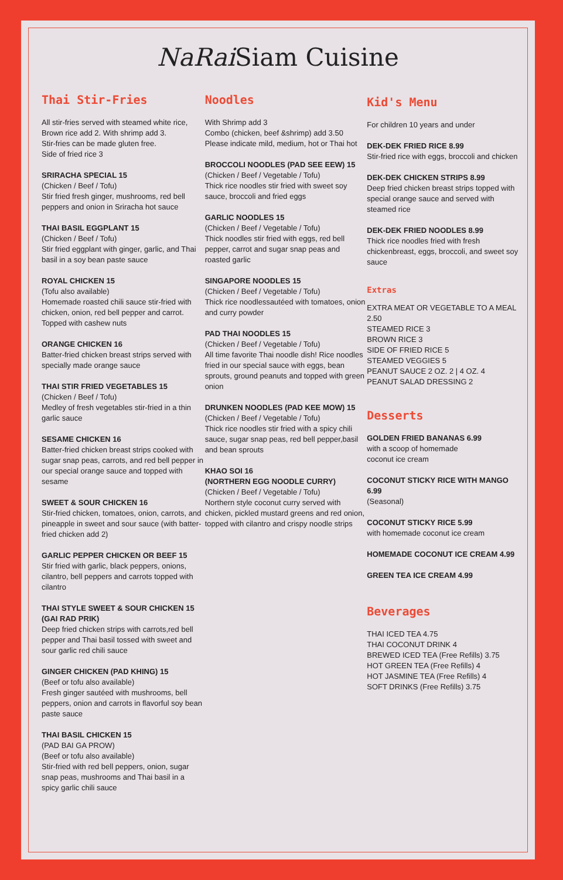NaRai Siam Cuisine
Thai Stir-Fries
All stir-fries served with steamed white rice,
Brown rice add 2. With shrimp add 3.
Stir-fries can be made gluten free.
Side of fried rice 3
SRIRACHA SPECIAL 15
(Chicken / Beef / Tofu)
Stir fried fresh ginger, mushrooms, red bell peppers and onion in Sriracha hot sauce
THAI BASIL EGGPLANT 15
(Chicken / Beef / Tofu)
Stir fried eggplant with ginger, garlic, and Thai basil in a soy bean paste sauce
ROYAL CHICKEN 15
(Tofu also available)
Homemade roasted chili sauce stir-fried with chicken, onion, red bell pepper and carrot. Topped with cashew nuts
ORANGE CHICKEN 16
Batter-fried chicken breast strips served with specially made orange sauce
THAI STIR FRIED VEGETABLES 15
(Chicken / Beef / Tofu)
Medley of fresh vegetables stir-fried in a thin garlic sauce
SESAME CHICKEN 16
Batter-fried chicken breast strips cooked with sugar snap peas, carrots, and red bell pepper in our special orange sauce and topped with sesame
SWEET & SOUR CHICKEN 16
Stir-fried chicken, tomatoes, onion, carrots, and pineapple in sweet and sour sauce (with batter-fried chicken add 2)
GARLIC PEPPER CHICKEN OR BEEF 15
Stir fried with garlic, black peppers, onions, cilantro, bell peppers and carrots topped with cilantro
THAI STYLE SWEET & SOUR CHICKEN 15 (GAI RAD PRIK)
Deep fried chicken strips with carrots,red bell pepper and Thai basil tossed with sweet and sour garlic red chili sauce
GINGER CHICKEN (PAD KHING) 15
(Beef or tofu also available)
Fresh ginger sautéed with mushrooms, bell peppers, onion and carrots in flavorful soy bean paste sauce
THAI BASIL CHICKEN 15
(PAD BAI GA PROW)
(Beef or tofu also available)
Stir-fried with red bell peppers, onion, sugar snap peas, mushrooms and Thai basil in a spicy garlic chili sauce
Noodles
With Shrimp add 3
Combo (chicken, beef &shrimp) add 3.50
Please indicate mild, medium, hot or Thai hot
BROCCOLI NOODLES (PAD SEE EEW) 15
(Chicken / Beef / Vegetable / Tofu)
Thick rice noodles stir fried with sweet soy sauce, broccoli and fried eggs
GARLIC NOODLES 15
(Chicken / Beef / Vegetable / Tofu)
Thick noodles stir fried with eggs, red bell pepper, carrot and sugar snap peas and roasted garlic
SINGAPORE NOODLES 15
(Chicken / Beef / Vegetable / Tofu)
Thick rice noodlessautéed with tomatoes, onion and curry powder
PAD THAI NOODLES 15
(Chicken / Beef / Vegetable / Tofu)
All time favorite Thai noodle dish! Rice noodles fried in our special sauce with eggs, bean sprouts, ground peanuts and topped with green onion
DRUNKEN NOODLES (PAD KEE MOW) 15
(Chicken / Beef / Vegetable / Tofu)
Thick rice noodles stir fried with a spicy chili sauce, sugar snap peas, red bell pepper,basil and bean sprouts
KHAO SOI 16
(NORTHERN EGG NOODLE CURRY)
(Chicken / Beef / Vegetable / Tofu)
Northern style coconut curry served with chicken, pickled mustard greens and red onion, topped with cilantro and crispy noodle strips
Kid's Menu
For children 10 years and under
DEK-DEK FRIED RICE 8.99
Stir-fried rice with eggs, broccoli and chicken
DEK-DEK CHICKEN STRIPS 8.99
Deep fried chicken breast strips topped with special orange sauce and served with steamed rice
DEK-DEK FRIED NOODLES 8.99
Thick rice noodles fried with fresh chickenbreast, eggs, broccoli, and sweet soy sauce
Extras
EXTRA MEAT OR VEGETABLE TO A MEAL 2.50
STEAMED RICE 3
BROWN RICE 3
SIDE OF FRIED RICE 5
STEAMED VEGGIES 5
PEANUT SAUCE 2 OZ. 2 | 4 OZ. 4
PEANUT SALAD DRESSING 2
Desserts
GOLDEN FRIED BANANAS 6.99
with a scoop of homemade
coconut ice cream
COCONUT STICKY RICE WITH MANGO 6.99
(Seasonal)
COCONUT STICKY RICE 5.99
with homemade coconut ice cream
HOMEMADE COCONUT ICE CREAM 4.99
GREEN TEA ICE CREAM 4.99
Beverages
THAI ICED TEA 4.75
THAI COCONUT DRINK 4
BREWED ICED TEA (Free Refills) 3.75
HOT GREEN TEA (Free Refills) 4
HOT JASMINE TEA (Free Refills) 4
SOFT DRINKS (Free Refills) 3.75